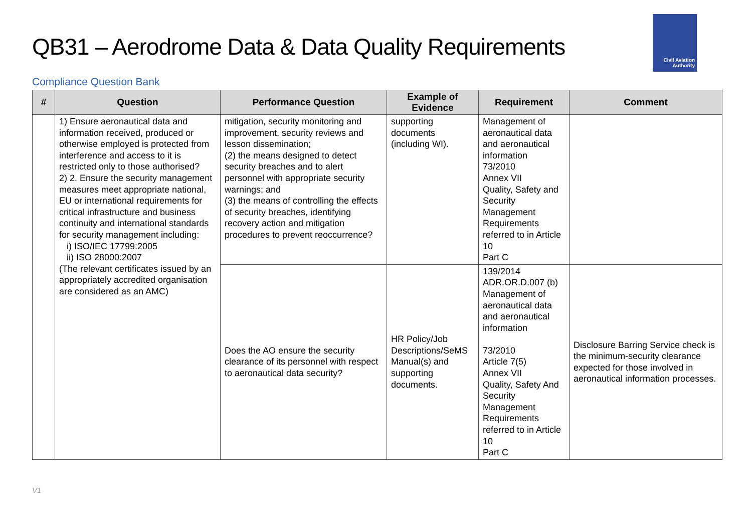QB31 – Aerodrome Data & Data Quality Requirements
Civil Aviation
Authority
Compliance Question Bank
| # | Question | Performance Question | Example of Evidence | Requirement | Comment |
| --- | --- | --- | --- | --- | --- |
| | 1) Ensure aeronautical data and information received, produced or otherwise employed is protected from interference and access to it is restricted only to those authorised? 2) 2. Ensure the security management measures meet appropriate national, EU or international requirements for critical infrastructure and business continuity and international standards for security management including: i) ISO/IEC 17799:2005 ii) ISO 28000:2007 (The relevant certificates issued by an appropriately accredited organisation are considered as an AMC) | mitigation, security monitoring and improvement, security reviews and lesson dissemination; (2) the means designed to detect security breaches and to alert personnel with appropriate security warnings; and (3) the means of controlling the effects of security breaches, identifying recovery action and mitigation procedures to prevent reoccurrence? | supporting documents (including WI). | Management of aeronautical data and aeronautical information 73/2010 Annex VII Quality, Safety and Security Management Requirements referred to in Article 10 Part C | |
| | | Does the AO ensure the security clearance of its personnel with respect to aeronautical data security? | HR Policy/Job Descriptions/SeMS Manual(s) and supporting documents. | 139/2014 ADR.OR.D.007 (b) Management of aeronautical data and aeronautical information 73/2010 Article 7(5) Annex VII Quality, Safety And Security Management Requirements referred to in Article 10 Part C | Disclosure Barring Service check is the minimum-security clearance expected for those involved in aeronautical information processes. |
V1